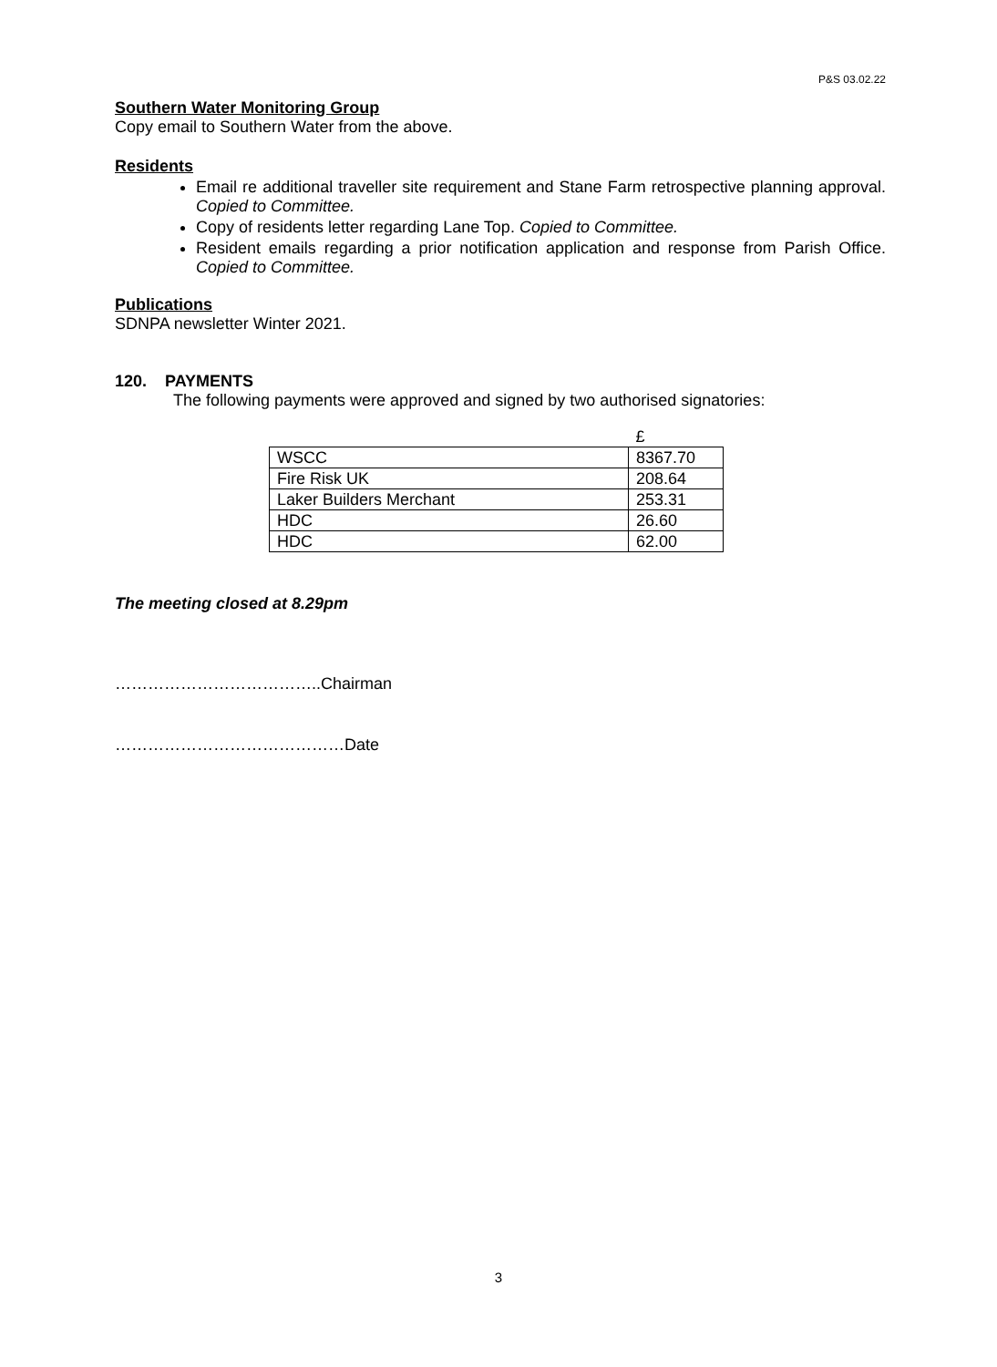P&S 03.02.22
Southern Water Monitoring Group
Copy email to Southern Water from the above.
Residents
Email re additional traveller site requirement and Stane Farm retrospective planning approval. Copied to Committee.
Copy of residents letter regarding Lane Top. Copied to Committee.
Resident emails regarding a prior notification application and response from Parish Office. Copied to Committee.
Publications
SDNPA newsletter Winter 2021.
120. PAYMENTS
The following payments were approved and signed by two authorised signatories:
| | £ |
| WSCC | 8367.70 |
| Fire Risk UK | 208.64 |
| Laker Builders Merchant | 253.31 |
| HDC | 26.60 |
| HDC | 62.00 |
The meeting closed at 8.29pm
………………………………..Chairman
……………………………………Date
3